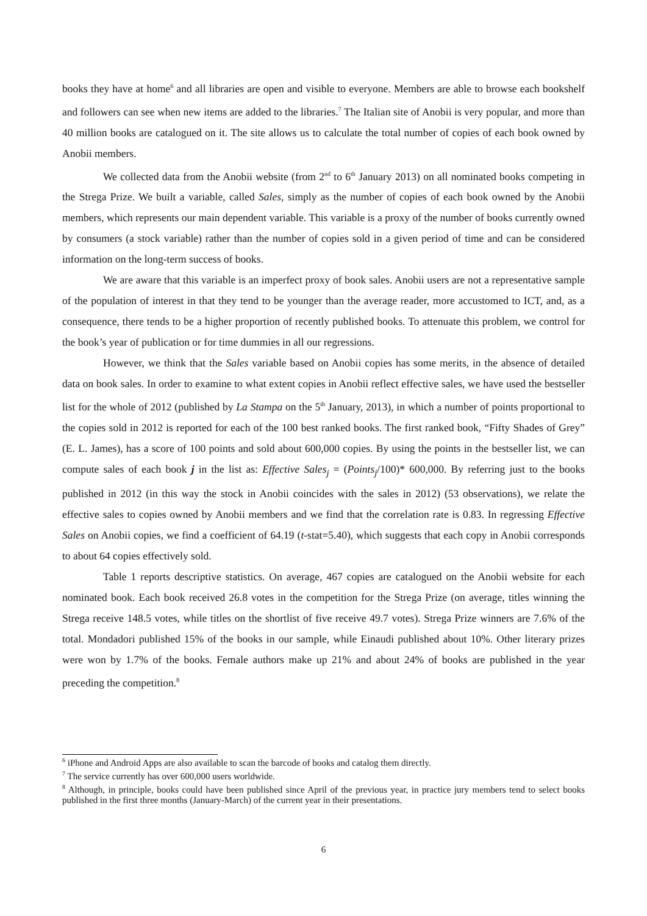books they have at home<sup>6</sup> and all libraries are open and visible to everyone. Members are able to browse each bookshelf and followers can see when new items are added to the libraries.<sup>7</sup> The Italian site of Anobii is very popular, and more than 40 million books are catalogued on it. The site allows us to calculate the total number of copies of each book owned by Anobii members.
We collected data from the Anobii website (from 2<sup>nd</sup> to 6<sup>th</sup> January 2013) on all nominated books competing in the Strega Prize. We built a variable, called Sales, simply as the number of copies of each book owned by the Anobii members, which represents our main dependent variable. This variable is a proxy of the number of books currently owned by consumers (a stock variable) rather than the number of copies sold in a given period of time and can be considered information on the long-term success of books.
We are aware that this variable is an imperfect proxy of book sales. Anobii users are not a representative sample of the population of interest in that they tend to be younger than the average reader, more accustomed to ICT, and, as a consequence, there tends to be a higher proportion of recently published books. To attenuate this problem, we control for the book’s year of publication or for time dummies in all our regressions.
However, we think that the Sales variable based on Anobii copies has some merits, in the absence of detailed data on book sales. In order to examine to what extent copies in Anobii reflect effective sales, we have used the bestseller list for the whole of 2012 (published by La Stampa on the 5<sup>th</sup> January, 2013), in which a number of points proportional to the copies sold in 2012 is reported for each of the 100 best ranked books. The first ranked book, “Fifty Shades of Grey” (E. L. James), has a score of 100 points and sold about 600,000 copies. By using the points in the bestseller list, we can compute sales of each book j in the list as: Effective Sales<sub>j</sub> = (Points<sub>j</sub>/100)* 600,000. By referring just to the books published in 2012 (in this way the stock in Anobii coincides with the sales in 2012) (53 observations), we relate the effective sales to copies owned by Anobii members and we find that the correlation rate is 0.83. In regressing Effective Sales on Anobii copies, we find a coefficient of 64.19 (t-stat=5.40), which suggests that each copy in Anobii corresponds to about 64 copies effectively sold.
Table 1 reports descriptive statistics. On average, 467 copies are catalogued on the Anobii website for each nominated book. Each book received 26.8 votes in the competition for the Strega Prize (on average, titles winning the Strega receive 148.5 votes, while titles on the shortlist of five receive 49.7 votes). Strega Prize winners are 7.6% of the total. Mondadori published 15% of the books in our sample, while Einaudi published about 10%. Other literary prizes were won by 1.7% of the books. Female authors make up 21% and about 24% of books are published in the year preceding the competition.<sup>8</sup>
<sup>6</sup> iPhone and Android Apps are also available to scan the barcode of books and catalog them directly.
<sup>7</sup> The service currently has over 600,000 users worldwide.
<sup>8</sup> Although, in principle, books could have been published since April of the previous year, in practice jury members tend to select books published in the first three months (January-March) of the current year in their presentations.
6